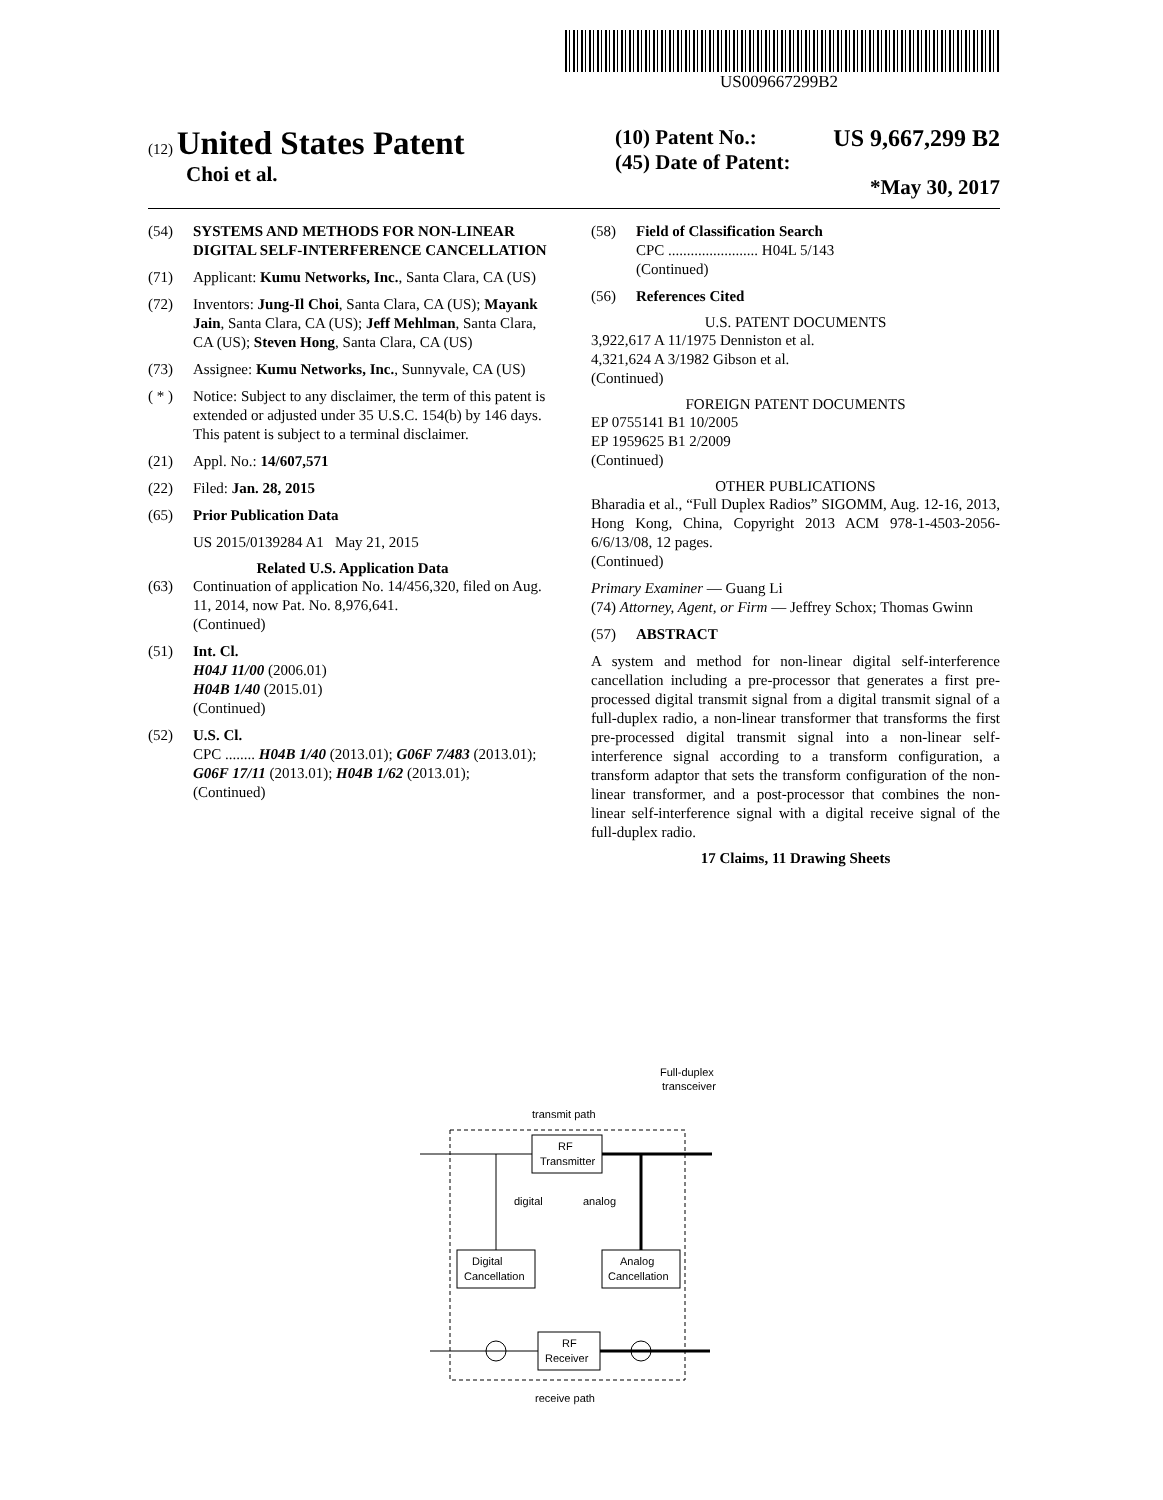US009667299B2
(12) United States Patent
Choi et al.
(10) Patent No.: US 9,667,299 B2
(45) Date of Patent: *May 30, 2017
(54) SYSTEMS AND METHODS FOR NON-LINEAR DIGITAL SELF-INTERFERENCE CANCELLATION
(71) Applicant: Kumu Networks, Inc., Santa Clara, CA (US)
(72) Inventors: Jung-Il Choi, Santa Clara, CA (US); Mayank Jain, Santa Clara, CA (US); Jeff Mehlman, Santa Clara, CA (US); Steven Hong, Santa Clara, CA (US)
(73) Assignee: Kumu Networks, Inc., Sunnyvale, CA (US)
( * ) Notice: Subject to any disclaimer, the term of this patent is extended or adjusted under 35 U.S.C. 154(b) by 146 days.
This patent is subject to a terminal disclaimer.
(21) Appl. No.: 14/607,571
(22) Filed: Jan. 28, 2015
(65) Prior Publication Data
US 2015/0139284 A1 May 21, 2015
Related U.S. Application Data
(63) Continuation of application No. 14/456,320, filed on Aug. 11, 2014, now Pat. No. 8,976,641.
(Continued)
(51) Int. Cl.
H04J 11/00 (2006.01)
H04B 1/40 (2015.01)
(Continued)
(52) U.S. Cl.
CPC ........ H04B 1/40 (2013.01); G06F 7/483 (2013.01); G06F 17/11 (2013.01); H04B 1/62 (2013.01);
(Continued)
(58) Field of Classification Search
CPC ........................ H04L 5/143
(Continued)
(56) References Cited
U.S. PATENT DOCUMENTS
3,922,617 A 11/1975 Denniston et al.
4,321,624 A 3/1982 Gibson et al.
(Continued)
FOREIGN PATENT DOCUMENTS
EP 0755141 B1 10/2005
EP 1959625 B1 2/2009
(Continued)
OTHER PUBLICATIONS
Bharadia et al., “Full Duplex Radios” SIGOMM, Aug. 12-16, 2013, Hong Kong, China, Copyright 2013 ACM 978-1-4503-2056-6/6/13/08, 12 pages.
(Continued)
Primary Examiner — Guang Li
(74) Attorney, Agent, or Firm — Jeffrey Schox; Thomas Gwinn
(57) ABSTRACT
A system and method for non-linear digital self-interference cancellation including a pre-processor that generates a first pre-processed digital transmit signal from a digital transmit signal of a full-duplex radio, a non-linear transformer that transforms the first pre-processed digital transmit signal into a non-linear self-interference signal according to a transform configuration, a transform adaptor that sets the transform configuration of the non-linear transformer, and a post-processor that combines the non-linear self-interference signal with a digital receive signal of the full-duplex radio.
17 Claims, 11 Drawing Sheets
Full-duplex
transceiver
transmit path
receive path
RF
Transmitter
Digital
Cancellation
Analog
Cancellation
RF
Receiver
digital
analog